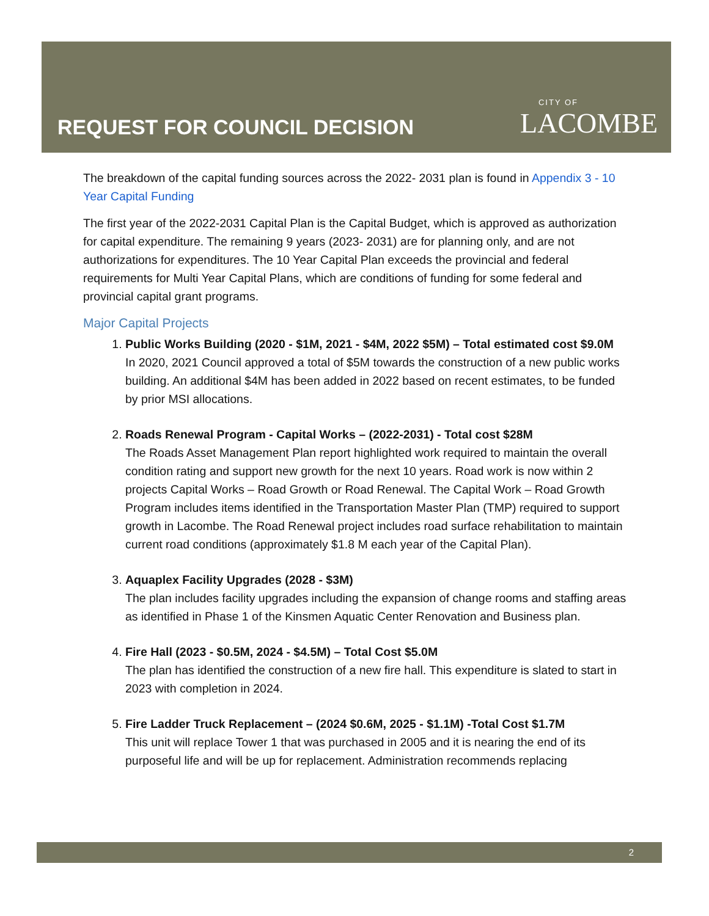REQUEST FOR COUNCIL DECISION
CITY OF
LACOMBE
The breakdown of the capital funding sources across the 2022- 2031 plan is found in Appendix 3 - 10 Year Capital Funding
The first year of the 2022-2031 Capital Plan is the Capital Budget, which is approved as authorization for capital expenditure. The remaining 9 years (2023- 2031) are for planning only, and are not authorizations for expenditures. The 10 Year Capital Plan exceeds the provincial and federal requirements for Multi Year Capital Plans, which are conditions of funding for some federal and provincial capital grant programs.
Major Capital Projects
1. Public Works Building (2020 - $1M, 2021 - $4M, 2022 $5M) – Total estimated cost $9.0M
In 2020, 2021 Council approved a total of $5M towards the construction of a new public works building. An additional $4M has been added in 2022 based on recent estimates, to be funded by prior MSI allocations.
2. Roads Renewal Program - Capital Works – (2022-2031) - Total cost $28M
The Roads Asset Management Plan report highlighted work required to maintain the overall condition rating and support new growth for the next 10 years. Road work is now within 2 projects Capital Works – Road Growth or Road Renewal. The Capital Work – Road Growth Program includes items identified in the Transportation Master Plan (TMP) required to support growth in Lacombe. The Road Renewal project includes road surface rehabilitation to maintain current road conditions (approximately $1.8 M each year of the Capital Plan).
3. Aquaplex Facility Upgrades (2028 - $3M)
The plan includes facility upgrades including the expansion of change rooms and staffing areas as identified in Phase 1 of the Kinsmen Aquatic Center Renovation and Business plan.
4. Fire Hall (2023 - $0.5M, 2024 - $4.5M) – Total Cost $5.0M
The plan has identified the construction of a new fire hall. This expenditure is slated to start in 2023 with completion in 2024.
5. Fire Ladder Truck Replacement – (2024 $0.6M, 2025 - $1.1M) -Total Cost $1.7M
This unit will replace Tower 1 that was purchased in 2005 and it is nearing the end of its purposeful life and will be up for replacement. Administration recommends replacing
2